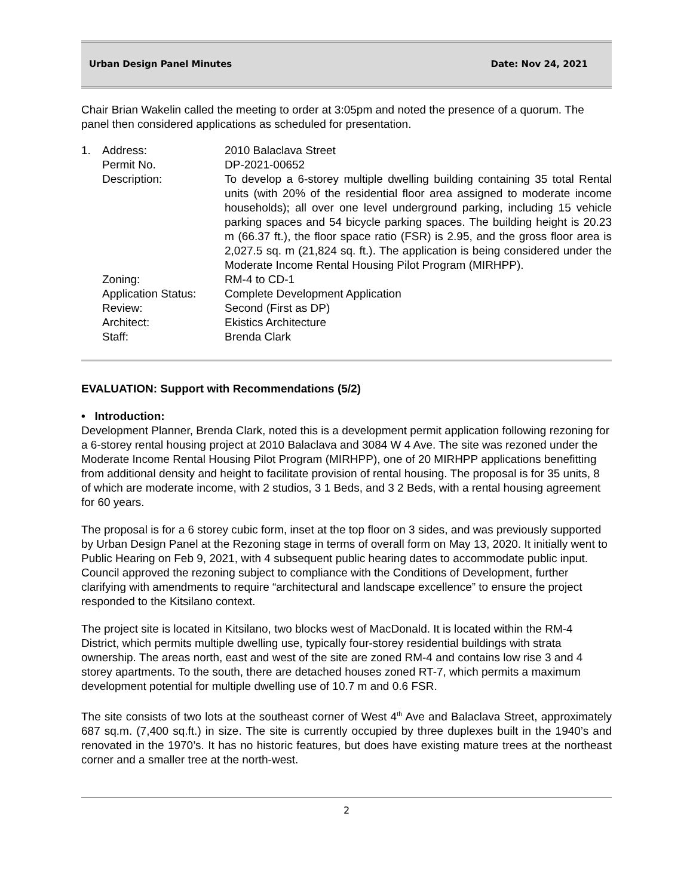Urban Design Panel Minutes Date: Nov 24, 2021
Chair Brian Wakelin called the meeting to order at 3:05pm and noted the presence of a quorum. The panel then considered applications as scheduled for presentation.
| 1. | Address: | 2010 Balaclava Street |
| | Permit No. | DP-2021-00652 |
| | Description: | To develop a 6-storey multiple dwelling building containing 35 total Rental units (with 20% of the residential floor area assigned to moderate income households); all over one level underground parking, including 15 vehicle parking spaces and 54 bicycle parking spaces. The building height is 20.23 m (66.37 ft.), the floor space ratio (FSR) is 2.95, and the gross floor area is 2,027.5 sq. m (21,824 sq. ft.). The application is being considered under the Moderate Income Rental Housing Pilot Program (MIRHPP). |
| | Zoning: | RM-4 to CD-1 |
| | Application Status: | Complete Development Application |
| | Review: | Second (First as DP) |
| | Architect: | Ekistics Architecture |
| | Staff: | Brenda Clark |
EVALUATION: Support with Recommendations (5/2)
• Introduction:
Development Planner, Brenda Clark, noted this is a development permit application following rezoning for a 6-storey rental housing project at 2010 Balaclava and 3084 W 4 Ave. The site was rezoned under the Moderate Income Rental Housing Pilot Program (MIRHPP), one of 20 MIRHPP applications benefitting from additional density and height to facilitate provision of rental housing. The proposal is for 35 units, 8 of which are moderate income, with 2 studios, 3 1 Beds, and 3 2 Beds, with a rental housing agreement for 60 years.
The proposal is for a 6 storey cubic form, inset at the top floor on 3 sides, and was previously supported by Urban Design Panel at the Rezoning stage in terms of overall form on May 13, 2020. It initially went to Public Hearing on Feb 9, 2021, with 4 subsequent public hearing dates to accommodate public input. Council approved the rezoning subject to compliance with the Conditions of Development, further clarifying with amendments to require “architectural and landscape excellence” to ensure the project responded to the Kitsilano context.
The project site is located in Kitsilano, two blocks west of MacDonald. It is located within the RM-4 District, which permits multiple dwelling use, typically four-storey residential buildings with strata ownership. The areas north, east and west of the site are zoned RM-4 and contains low rise 3 and 4 storey apartments. To the south, there are detached houses zoned RT-7, which permits a maximum development potential for multiple dwelling use of 10.7 m and 0.6 FSR.
The site consists of two lots at the southeast corner of West 4<sup>th</sup> Ave and Balaclava Street, approximately 687 sq.m. (7,400 sq.ft.) in size. The site is currently occupied by three duplexes built in the 1940’s and renovated in the 1970’s. It has no historic features, but does have existing mature trees at the northeast corner and a smaller tree at the north-west.
2